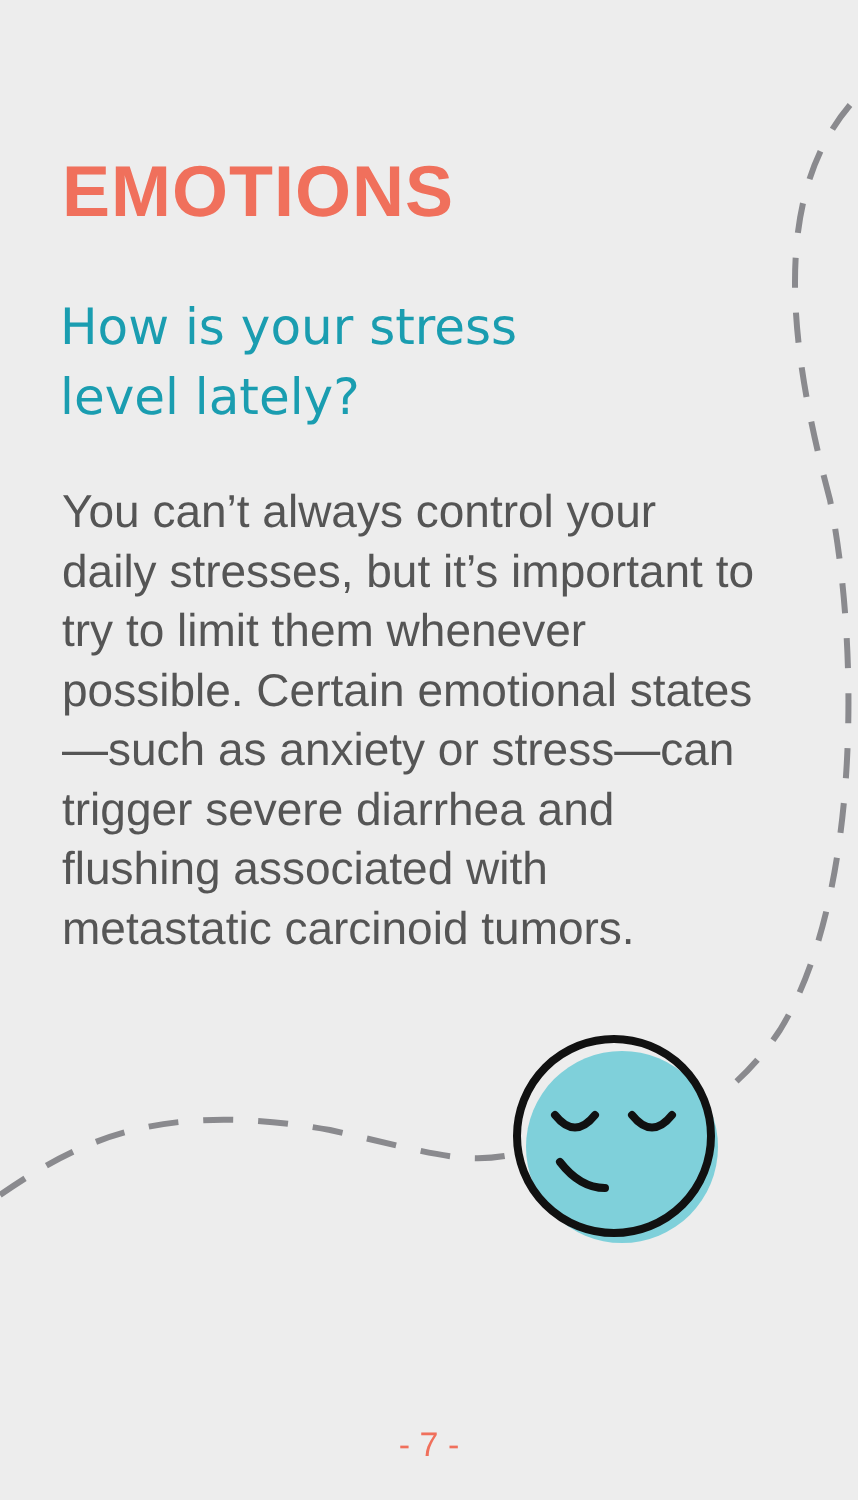EMOTIONS
How is your stress
level lately?
You can’t always control your daily stresses, but it’s important to try to limit them whenever possible. Certain emotional states—such as anxiety or stress—can trigger severe diarrhea and flushing associated with metastatic carcinoid tumors.
- 7 -